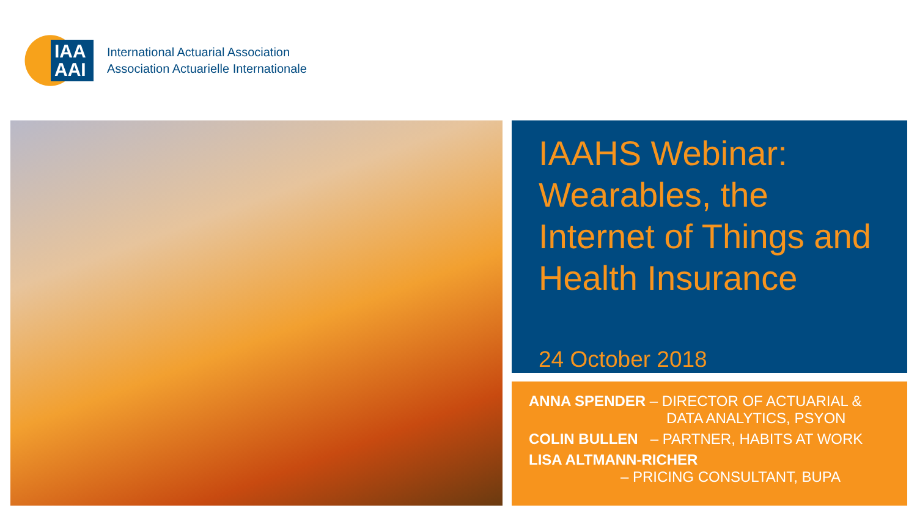IAA
AAI
International Actuarial Association
Association Actuarielle Internationale
IAAHS Webinar: Wearables, the Internet of Things and Health Insurance
24 October 2018
ANNA SPENDER – DIRECTOR OF ACTUARIAL &
DATA ANALYTICS, PSYON
COLIN BULLEN – PARTNER, HABITS AT WORK
LISA ALTMANN-RICHER
– PRICING CONSULTANT, BUPA